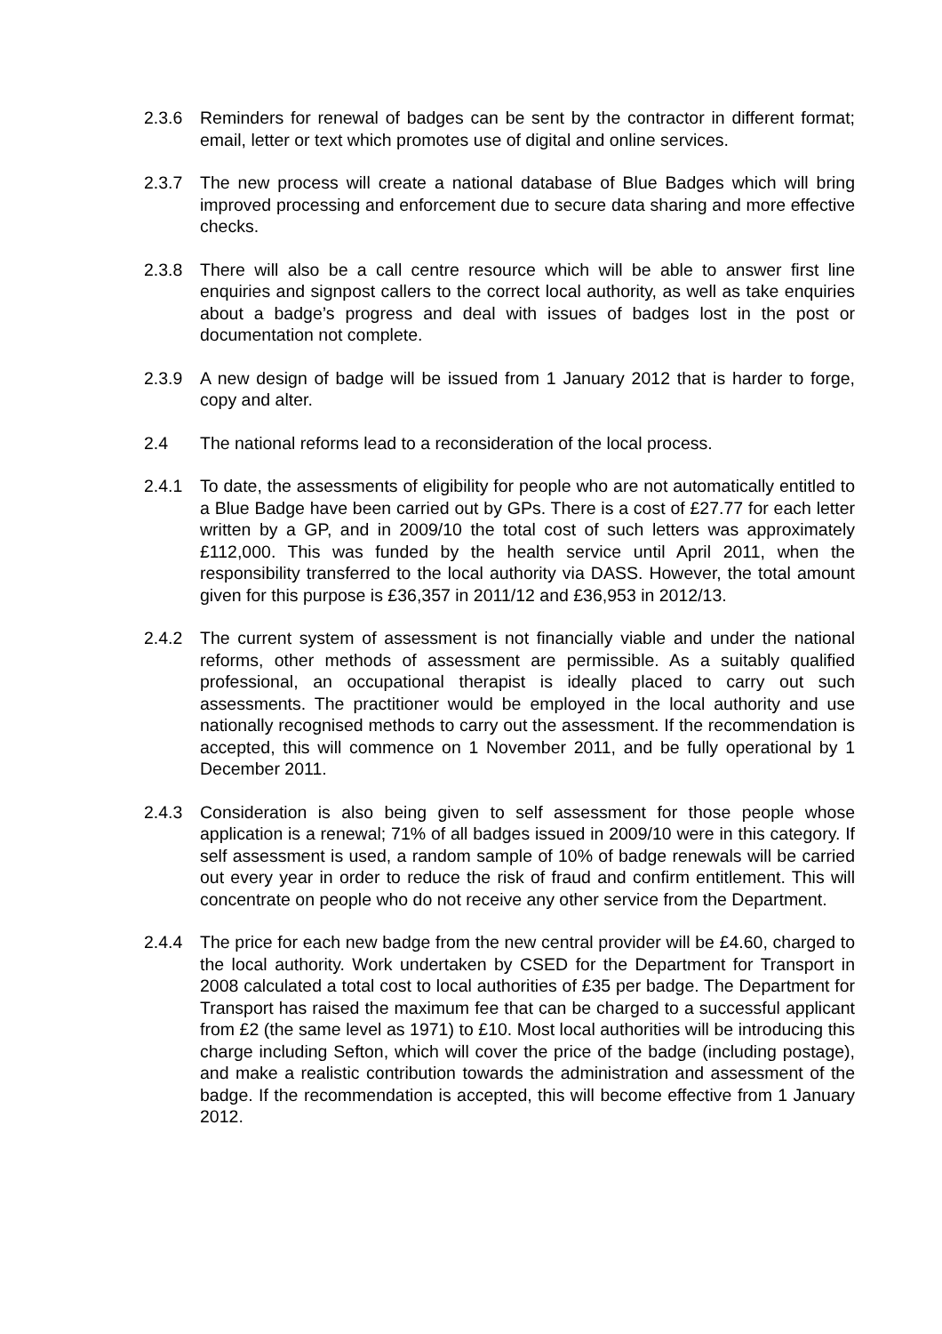2.3.6 Reminders for renewal of badges can be sent by the contractor in different format; email, letter or text which promotes use of digital and online services.
2.3.7 The new process will create a national database of Blue Badges which will bring improved processing and enforcement due to secure data sharing and more effective checks.
2.3.8 There will also be a call centre resource which will be able to answer first line enquiries and signpost callers to the correct local authority, as well as take enquiries about a badge’s progress and deal with issues of badges lost in the post or documentation not complete.
2.3.9 A new design of badge will be issued from 1 January 2012 that is harder to forge, copy and alter.
2.4 The national reforms lead to a reconsideration of the local process.
2.4.1 To date, the assessments of eligibility for people who are not automatically entitled to a Blue Badge have been carried out by GPs. There is a cost of £27.77 for each letter written by a GP, and in 2009/10 the total cost of such letters was approximately £112,000. This was funded by the health service until April 2011, when the responsibility transferred to the local authority via DASS. However, the total amount given for this purpose is £36,357 in 2011/12 and £36,953 in 2012/13.
2.4.2 The current system of assessment is not financially viable and under the national reforms, other methods of assessment are permissible. As a suitably qualified professional, an occupational therapist is ideally placed to carry out such assessments. The practitioner would be employed in the local authority and use nationally recognised methods to carry out the assessment. If the recommendation is accepted, this will commence on 1 November 2011, and be fully operational by 1 December 2011.
2.4.3 Consideration is also being given to self assessment for those people whose application is a renewal; 71% of all badges issued in 2009/10 were in this category. If self assessment is used, a random sample of 10% of badge renewals will be carried out every year in order to reduce the risk of fraud and confirm entitlement. This will concentrate on people who do not receive any other service from the Department.
2.4.4 The price for each new badge from the new central provider will be £4.60, charged to the local authority. Work undertaken by CSED for the Department for Transport in 2008 calculated a total cost to local authorities of £35 per badge. The Department for Transport has raised the maximum fee that can be charged to a successful applicant from £2 (the same level as 1971) to £10. Most local authorities will be introducing this charge including Sefton, which will cover the price of the badge (including postage), and make a realistic contribution towards the administration and assessment of the badge. If the recommendation is accepted, this will become effective from 1 January 2012.